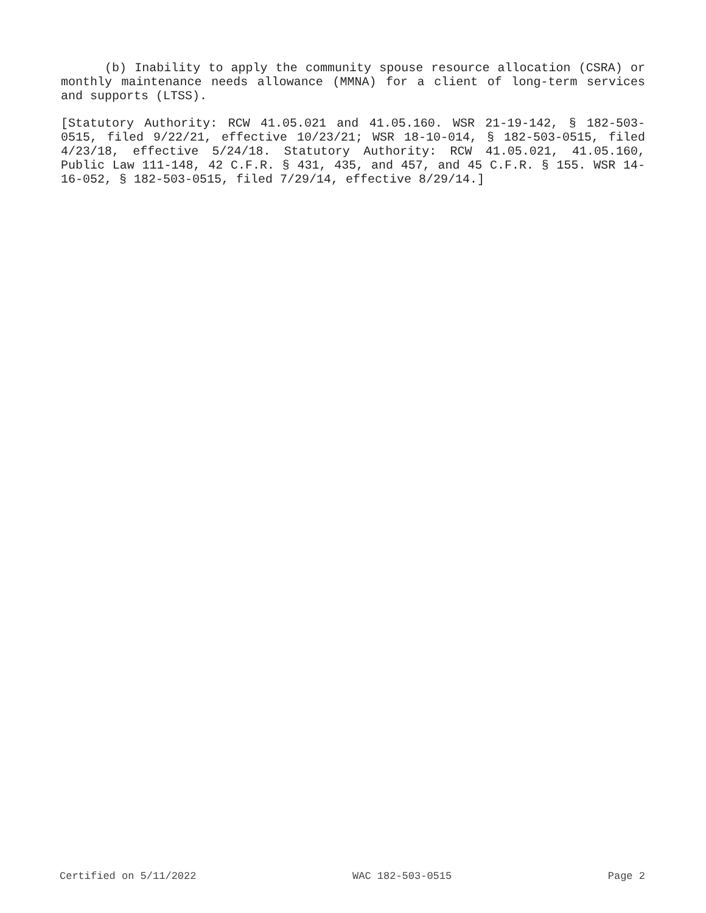(b) Inability to apply the community spouse resource allocation (CSRA) or monthly maintenance needs allowance (MMNA) for a client of long-term services and supports (LTSS).
[Statutory Authority: RCW 41.05.021 and 41.05.160. WSR 21-19-142, § 182-503-0515, filed 9/22/21, effective 10/23/21; WSR 18-10-014, § 182-503-0515, filed 4/23/18, effective 5/24/18. Statutory Authority: RCW 41.05.021, 41.05.160, Public Law 111-148, 42 C.F.R. § 431, 435, and 457, and 45 C.F.R. § 155. WSR 14-16-052, § 182-503-0515, filed 7/29/14, effective 8/29/14.]
Certified on 5/11/2022 WAC 182-503-0515 Page 2